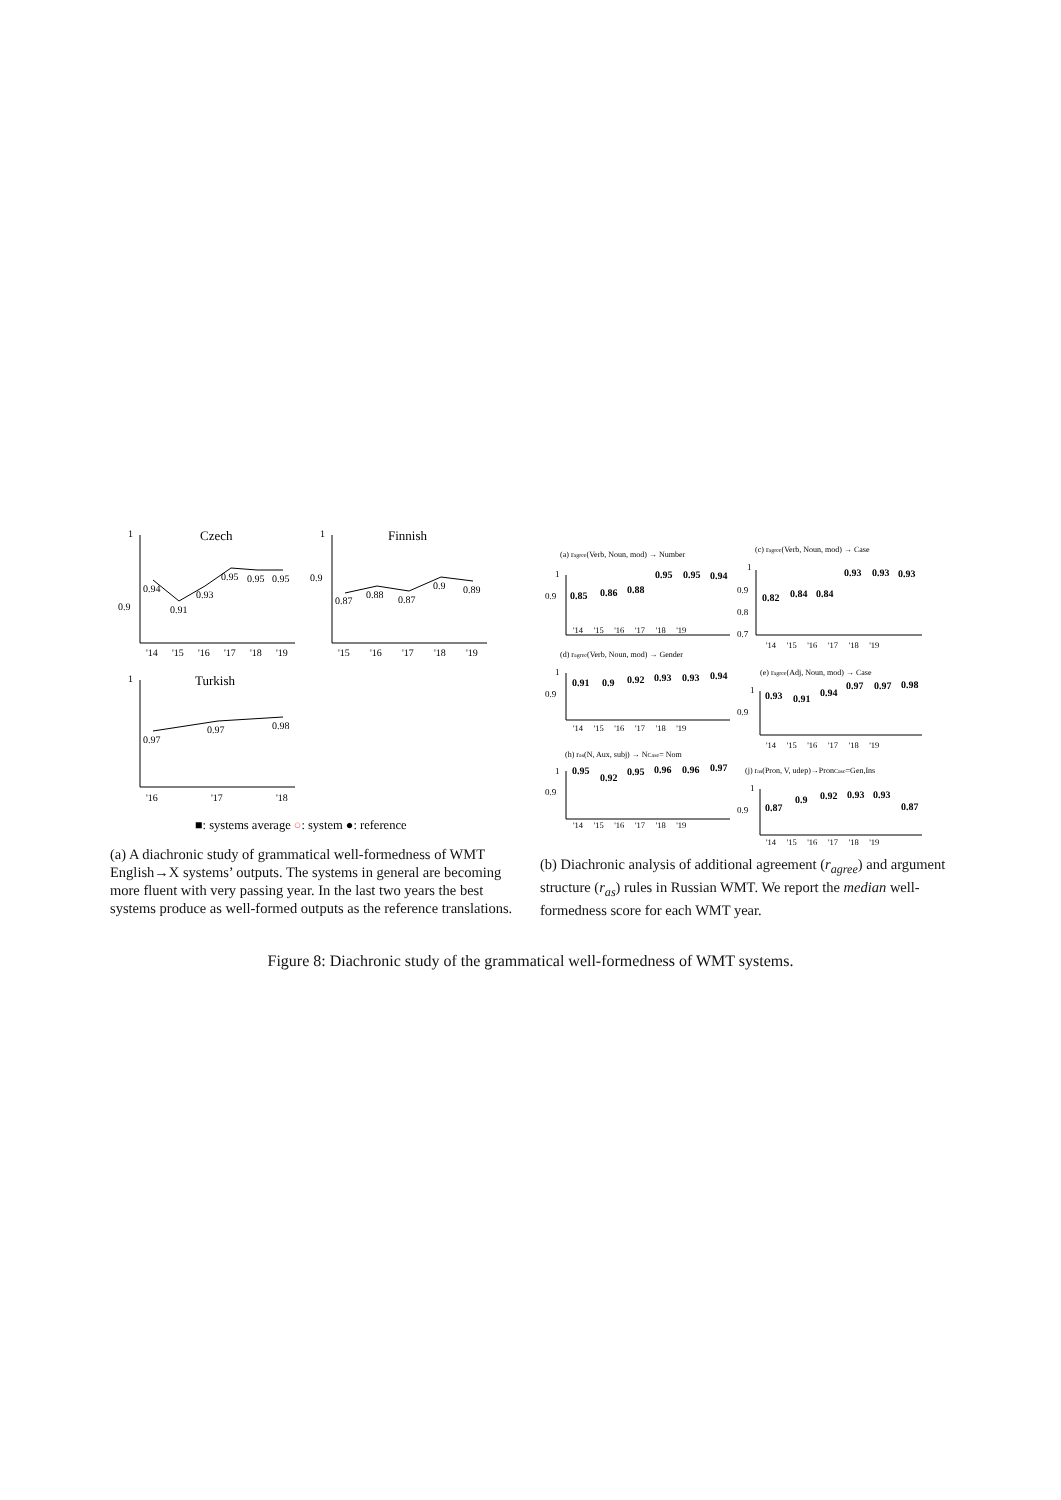Czech
1
0.9
0.94
0.91
0.93
0.95
0.95
0.95
'14
'15
'16
'17
'18
'19
Finnish
1
0.9
0.87
0.88
0.87
0.9
0.89
'15
'16
'17
'18
'19
Turkish
1
0.97
0.97
0.98
'16
'17
'18
■: systems average ○: system ●: reference
(a) A diachronic study of grammatical well-formedness of WMT English→X systems’ outputs. The systems in general are becoming more fluent with very passing year. In the last two years the best systems produce as well-formed outputs as the reference translations.
(a) ragree(Verb, Noun, mod) → Number
(c) ragree(Verb, Noun, mod) → Case
(d) ragree(Verb, Noun, mod) → Gender
(e) ragree(Adj, Noun, mod) → Case
(h) ras(N, Aux, subj) → NCase= Nom
(j) ras(Pron, V, udep)→PronCase=Gen,Ins
0.85
0.86
0.88
0.95
0.95
0.94
0.82
0.84
0.84
0.93
0.93
0.93
0.91
0.9
0.92
0.93
0.93
0.94
0.93
0.91
0.94
0.97
0.97
0.98
0.95
0.92
0.95
0.96
0.96
0.97
0.87
0.9
0.92
0.93
0.93
0.87
1
0.9
1
0.9
0.8
0.7
1
0.9
1
0.9
1
0.9
1
0.9
'14 '15 '16 '17 '18 '19
'14 '15 '16 '17 '18 '19
'14 '15 '16 '17 '18 '19
'14 '15 '16 '17 '18 '19
'14 '15 '16 '17 '18 '19
'14 '15 '16 '17 '18 '19
(b) Diachronic analysis of additional agreement (r<sub>agree</sub>) and argument structure (r<sub>as</sub>) rules in Russian WMT. We report the median well-formedness score for each WMT year.
Figure 8: Diachronic study of the grammatical well-formedness of WMT systems.